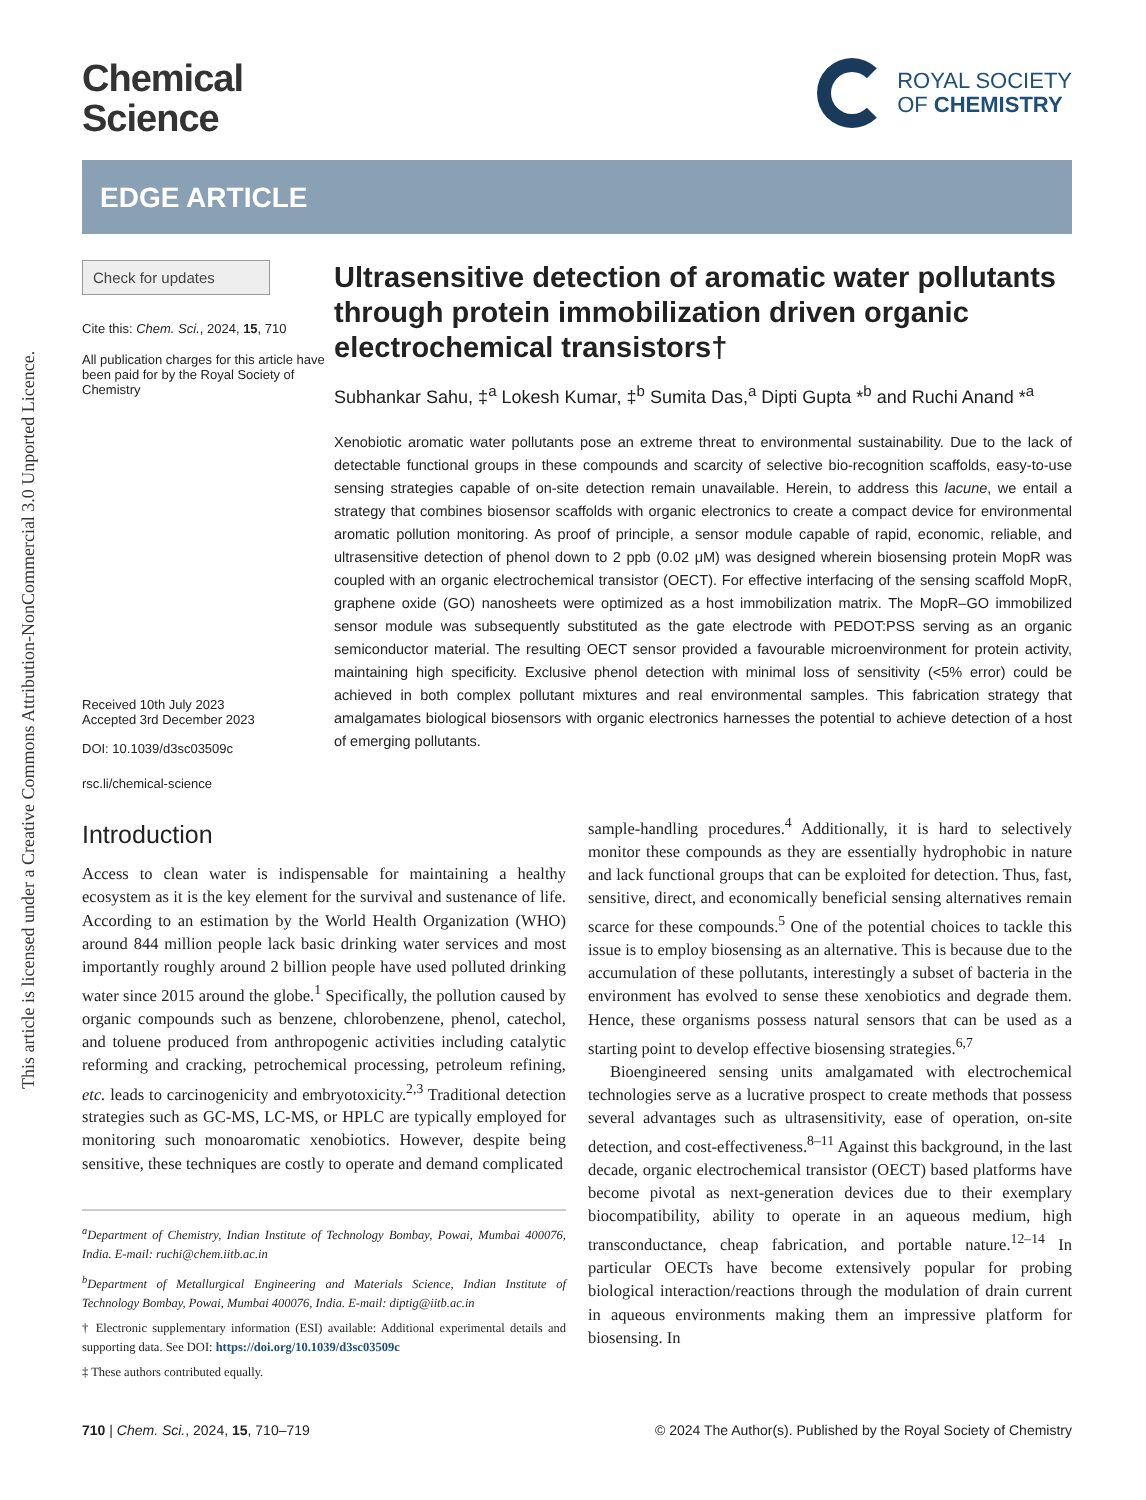This article is licensed under a Creative Commons Attribution-NonCommercial 3.0 Unported Licence.
Chemical
Science
ROYAL SOCIETY
OF CHEMISTRY
EDGE ARTICLE
Check for updates
Cite this: Chem. Sci., 2024, 15, 710
All publication charges for this article have been paid for by the Royal Society of Chemistry
Received 10th July 2023
Accepted 3rd December 2023
DOI: 10.1039/d3sc03509c
rsc.li/chemical-science
Ultrasensitive detection of aromatic water pollutants through protein immobilization driven organic electrochemical transistors†
Subhankar Sahu, ‡<sup>a</sup> Lokesh Kumar, ‡<sup>b</sup> Sumita Das,<sup>a</sup> Dipti Gupta *<sup>b</sup> and Ruchi Anand *<sup>a</sup>
Xenobiotic aromatic water pollutants pose an extreme threat to environmental sustainability. Due to the lack of detectable functional groups in these compounds and scarcity of selective bio-recognition scaffolds, easy-to-use sensing strategies capable of on-site detection remain unavailable. Herein, to address this lacune, we entail a strategy that combines biosensor scaffolds with organic electronics to create a compact device for environmental aromatic pollution monitoring. As proof of principle, a sensor module capable of rapid, economic, reliable, and ultrasensitive detection of phenol down to 2 ppb (0.02 μM) was designed wherein biosensing protein MopR was coupled with an organic electrochemical transistor (OECT). For effective interfacing of the sensing scaffold MopR, graphene oxide (GO) nanosheets were optimized as a host immobilization matrix. The MopR–GO immobilized sensor module was subsequently substituted as the gate electrode with PEDOT:PSS serving as an organic semiconductor material. The resulting OECT sensor provided a favourable microenvironment for protein activity, maintaining high specificity. Exclusive phenol detection with minimal loss of sensitivity (<5% error) could be achieved in both complex pollutant mixtures and real environmental samples. This fabrication strategy that amalgamates biological biosensors with organic electronics harnesses the potential to achieve detection of a host of emerging pollutants.
Introduction
Access to clean water is indispensable for maintaining a healthy ecosystem as it is the key element for the survival and sustenance of life. According to an estimation by the World Health Organization (WHO) around 844 million people lack basic drinking water services and most importantly roughly around 2 billion people have used polluted drinking water since 2015 around the globe.<sup>1</sup> Specifically, the pollution caused by organic compounds such as benzene, chlorobenzene, phenol, catechol, and toluene produced from anthropogenic activities including catalytic reforming and cracking, petrochemical processing, petroleum refining, etc. leads to carcinogenicity and embryotoxicity.<sup>2,3</sup> Traditional detection strategies such as GC-MS, LC-MS, or HPLC are typically employed for monitoring such monoaromatic xenobiotics. However, despite being sensitive, these techniques are costly to operate and demand complicated
<sup>a</sup> Department of Chemistry, Indian Institute of Technology Bombay, Powai, Mumbai 400076, India. E-mail: ruchi@chem.iitb.ac.in
<sup>b</sup> Department of Metallurgical Engineering and Materials Science, Indian Institute of Technology Bombay, Powai, Mumbai 400076, India. E-mail: diptig@iitb.ac.in
† Electronic supplementary information (ESI) available: Additional experimental details and supporting data. See DOI: https://doi.org/10.1039/d3sc03509c
‡ These authors contributed equally.
sample-handling procedures.<sup>4</sup> Additionally, it is hard to selectively monitor these compounds as they are essentially hydrophobic in nature and lack functional groups that can be exploited for detection. Thus, fast, sensitive, direct, and economically beneficial sensing alternatives remain scarce for these compounds.<sup>5</sup> One of the potential choices to tackle this issue is to employ biosensing as an alternative. This is because due to the accumulation of these pollutants, interestingly a subset of bacteria in the environment has evolved to sense these xenobiotics and degrade them. Hence, these organisms possess natural sensors that can be used as a starting point to develop effective biosensing strategies.<sup>6,7</sup>
Bioengineered sensing units amalgamated with electrochemical technologies serve as a lucrative prospect to create methods that possess several advantages such as ultrasensitivity, ease of operation, on-site detection, and cost-effectiveness.<sup>8–11</sup> Against this background, in the last decade, organic electrochemical transistor (OECT) based platforms have become pivotal as next-generation devices due to their exemplary biocompatibility, ability to operate in an aqueous medium, high transconductance, cheap fabrication, and portable nature.<sup>12–14</sup> In particular OECTs have become extensively popular for probing biological interaction/reactions through the modulation of drain current in aqueous environments making them an impressive platform for biosensing. In
710 | Chem. Sci., 2024, 15, 710–719 © 2024 The Author(s). Published by the Royal Society of Chemistry